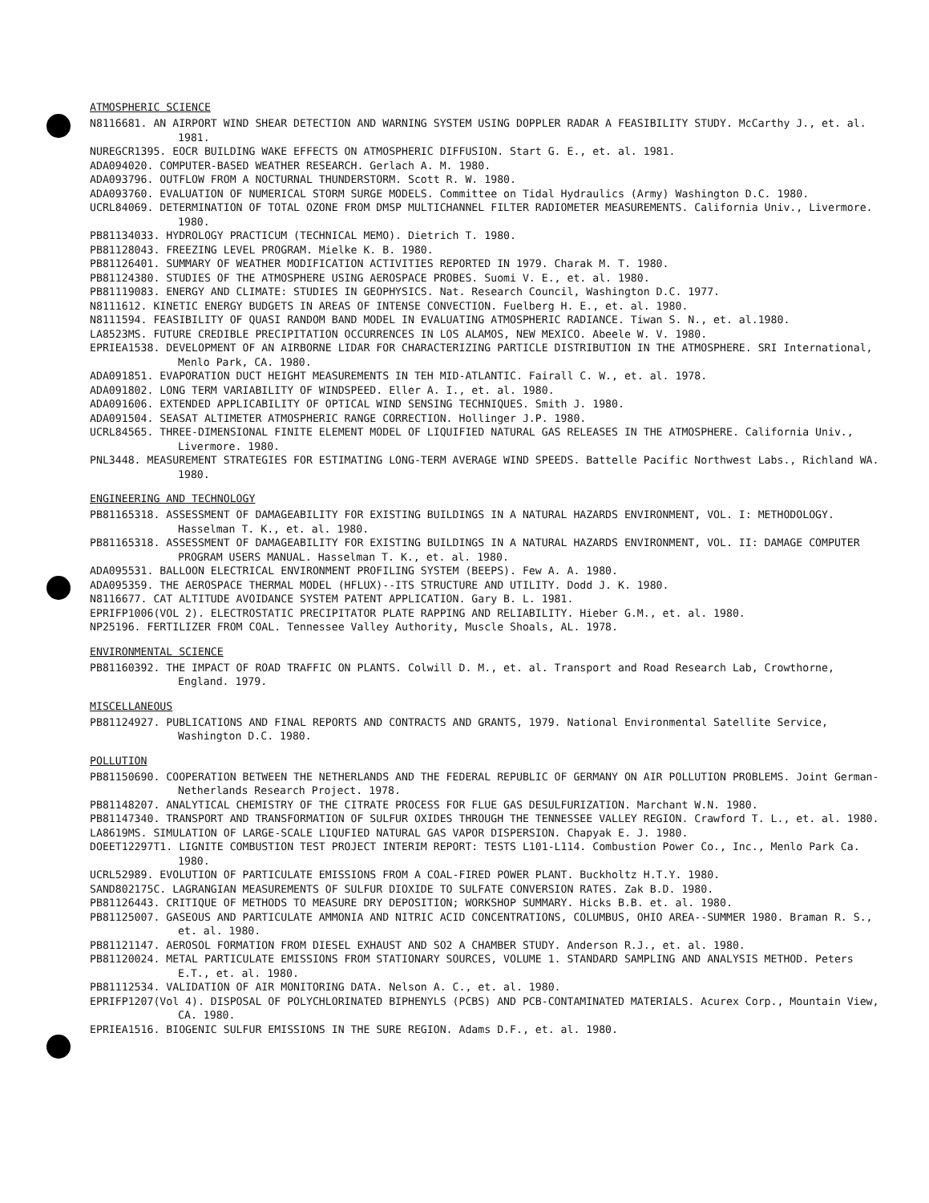ATMOSPHERIC SCIENCE
N8116681. AN AIRPORT WIND SHEAR DETECTION AND WARNING SYSTEM USING DOPPLER RADAR A FEASIBILITY STUDY. McCarthy J., et. al. 1981.
NUREGCR1395. EOCR BUILDING WAKE EFFECTS ON ATMOSPHERIC DIFFUSION. Start G. E., et. al. 1981.
ADA094020. COMPUTER-BASED WEATHER RESEARCH. Gerlach A. M. 1980.
ADA093796. OUTFLOW FROM A NOCTURNAL THUNDERSTORM. Scott R. W. 1980.
ADA093760. EVALUATION OF NUMERICAL STORM SURGE MODELS. Committee on Tidal Hydraulics (Army) Washington D.C. 1980.
UCRL84069. DETERMINATION OF TOTAL OZONE FROM DMSP MULTICHANNEL FILTER RADIOMETER MEASUREMENTS. California Univ., Livermore. 1980.
PB81134033. HYDROLOGY PRACTICUM (TECHNICAL MEMO). Dietrich T. 1980.
PB81128043. FREEZING LEVEL PROGRAM. Mielke K. B. 1980.
PB81126401. SUMMARY OF WEATHER MODIFICATION ACTIVITIES REPORTED IN 1979. Charak M. T. 1980.
PB81124380. STUDIES OF THE ATMOSPHERE USING AEROSPACE PROBES. Suomi V. E., et. al. 1980.
PB81119083. ENERGY AND CLIMATE: STUDIES IN GEOPHYSICS. Nat. Research Council, Washington D.C. 1977.
N8111612. KINETIC ENERGY BUDGETS IN AREAS OF INTENSE CONVECTION. Fuelberg H. E., et. al. 1980.
N8111594. FEASIBILITY OF QUASI RANDOM BAND MODEL IN EVALUATING ATMOSPHERIC RADIANCE. Tiwan S. N., et. al.1980.
LA8523MS. FUTURE CREDIBLE PRECIPITATION OCCURRENCES IN LOS ALAMOS, NEW MEXICO. Abeele W. V. 1980.
EPRIEA1538. DEVELOPMENT OF AN AIRBORNE LIDAR FOR CHARACTERIZING PARTICLE DISTRIBUTION IN THE ATMOSPHERE. SRI International, Menlo Park, CA. 1980.
ADA091851. EVAPORATION DUCT HEIGHT MEASUREMENTS IN TEH MID-ATLANTIC. Fairall C. W., et. al. 1978.
ADA091802. LONG TERM VARIABILITY OF WINDSPEED. Eller A. I., et. al. 1980.
ADA091606. EXTENDED APPLICABILITY OF OPTICAL WIND SENSING TECHNIQUES. Smith J. 1980.
ADA091504. SEASAT ALTIMETER ATMOSPHERIC RANGE CORRECTION. Hollinger J.P. 1980.
UCRL84565. THREE-DIMENSIONAL FINITE ELEMENT MODEL OF LIQUIFIED NATURAL GAS RELEASES IN THE ATMOSPHERE. California Univ., Livermore. 1980.
PNL3448. MEASUREMENT STRATEGIES FOR ESTIMATING LONG-TERM AVERAGE WIND SPEEDS. Battelle Pacific Northwest Labs., Richland WA. 1980.
ENGINEERING AND TECHNOLOGY
PB81165318. ASSESSMENT OF DAMAGEABILITY FOR EXISTING BUILDINGS IN A NATURAL HAZARDS ENVIRONMENT, VOL. I: METHODOLOGY. Hasselman T. K., et. al. 1980.
PB81165318. ASSESSMENT OF DAMAGEABILITY FOR EXISTING BUILDINGS IN A NATURAL HAZARDS ENVIRONMENT, VOL. II: DAMAGE COMPUTER PROGRAM USERS MANUAL. Hasselman T. K., et. al. 1980.
ADA095531. BALLOON ELECTRICAL ENVIRONMENT PROFILING SYSTEM (BEEPS). Few A. A. 1980.
ADA095359. THE AEROSPACE THERMAL MODEL (HFLUX)--ITS STRUCTURE AND UTILITY. Dodd J. K. 1980.
N8116677. CAT ALTITUDE AVOIDANCE SYSTEM PATENT APPLICATION. Gary B. L. 1981.
EPRIFP1006(VOL 2). ELECTROSTATIC PRECIPITATOR PLATE RAPPING AND RELIABILITY. Hieber G.M., et. al. 1980.
NP25196. FERTILIZER FROM COAL. Tennessee Valley Authority, Muscle Shoals, AL. 1978.
ENVIRONMENTAL SCIENCE
PB81160392. THE IMPACT OF ROAD TRAFFIC ON PLANTS. Colwill D. M., et. al. Transport and Road Research Lab, Crowthorne, England. 1979.
MISCELLANEOUS
PB81124927. PUBLICATIONS AND FINAL REPORTS AND CONTRACTS AND GRANTS, 1979. National Environmental Satellite Service, Washington D.C. 1980.
POLLUTION
PB81150690. COOPERATION BETWEEN THE NETHERLANDS AND THE FEDERAL REPUBLIC OF GERMANY ON AIR POLLUTION PROBLEMS. Joint German-Netherlands Research Project. 1978.
PB81148207. ANALYTICAL CHEMISTRY OF THE CITRATE PROCESS FOR FLUE GAS DESULFURIZATION. Marchant W.N. 1980.
PB81147340. TRANSPORT AND TRANSFORMATION OF SULFUR OXIDES THROUGH THE TENNESSEE VALLEY REGION. Crawford T. L., et. al. 1980.
LA8619MS. SIMULATION OF LARGE-SCALE LIQUFIED NATURAL GAS VAPOR DISPERSION. Chapyak E. J. 1980.
DOEET12297T1. LIGNITE COMBUSTION TEST PROJECT INTERIM REPORT: TESTS L101-L114. Combustion Power Co., Inc., Menlo Park Ca. 1980.
UCRL52989. EVOLUTION OF PARTICULATE EMISSIONS FROM A COAL-FIRED POWER PLANT. Buckholtz H.T.Y. 1980.
SAND802175C. LAGRANGIAN MEASUREMENTS OF SULFUR DIOXIDE TO SULFATE CONVERSION RATES. Zak B.D. 1980.
PB81126443. CRITIQUE OF METHODS TO MEASURE DRY DEPOSITION; WORKSHOP SUMMARY. Hicks B.B. et. al. 1980.
PB81125007. GASEOUS AND PARTICULATE AMMONIA AND NITRIC ACID CONCENTRATIONS, COLUMBUS, OHIO AREA--SUMMER 1980. Braman R. S., et. al. 1980.
PB81121147. AEROSOL FORMATION FROM DIESEL EXHAUST AND SO2 A CHAMBER STUDY. Anderson R.J., et. al. 1980.
PB81120024. METAL PARTICULATE EMISSIONS FROM STATIONARY SOURCES, VOLUME 1. STANDARD SAMPLING AND ANALYSIS METHOD. Peters E.T., et. al. 1980.
PB81112534. VALIDATION OF AIR MONITORING DATA. Nelson A. C., et. al. 1980.
EPRIFP1207(Vol 4). DISPOSAL OF POLYCHLORINATED BIPHENYLS (PCBS) AND PCB-CONTAMINATED MATERIALS. Acurex Corp., Mountain View, CA. 1980.
EPRIEA1516. BIOGENIC SULFUR EMISSIONS IN THE SURE REGION. Adams D.F., et. al. 1980.